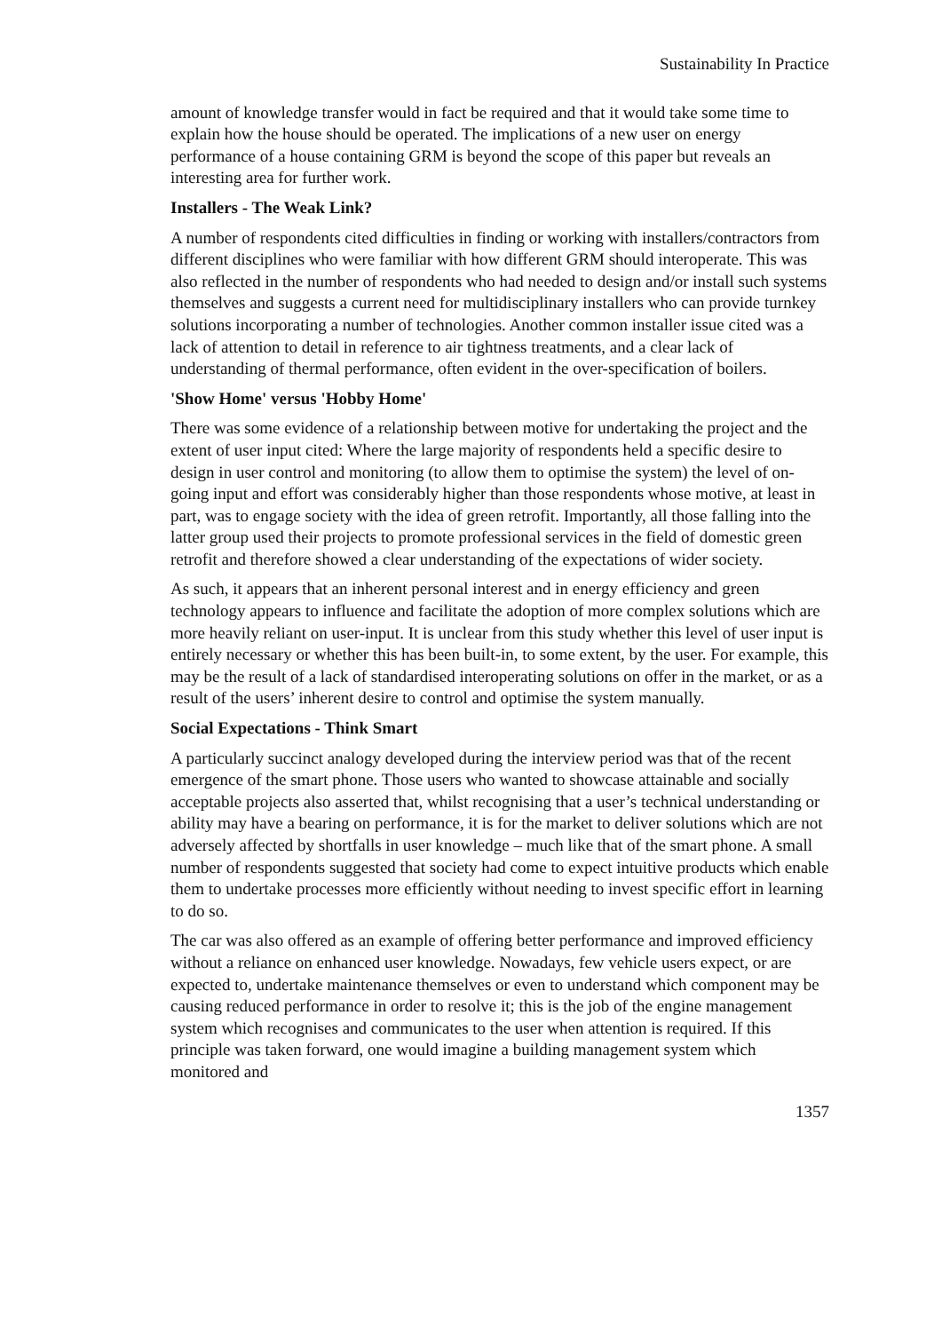Sustainability In Practice
amount of knowledge transfer would in fact be required and that it would take some time to explain how the house should be operated. The implications of a new user on energy performance of a house containing GRM is beyond the scope of this paper but reveals an interesting area for further work.
Installers - The Weak Link?
A number of respondents cited difficulties in finding or working with installers/contractors from different disciplines who were familiar with how different GRM should interoperate. This was also reflected in the number of respondents who had needed to design and/or install such systems themselves and suggests a current need for multidisciplinary installers who can provide turnkey solutions incorporating a number of technologies. Another common installer issue cited was a lack of attention to detail in reference to air tightness treatments, and a clear lack of understanding of thermal performance, often evident in the over-specification of boilers.
'Show Home' versus 'Hobby Home'
There was some evidence of a relationship between motive for undertaking the project and the extent of user input cited: Where the large majority of respondents held a specific desire to design in user control and monitoring (to allow them to optimise the system) the level of on-going input and effort was considerably higher than those respondents whose motive, at least in part, was to engage society with the idea of green retrofit. Importantly, all those falling into the latter group used their projects to promote professional services in the field of domestic green retrofit and therefore showed a clear understanding of the expectations of wider society.
As such, it appears that an inherent personal interest and in energy efficiency and green technology appears to influence and facilitate the adoption of more complex solutions which are more heavily reliant on user-input. It is unclear from this study whether this level of user input is entirely necessary or whether this has been built-in, to some extent, by the user. For example, this may be the result of a lack of standardised interoperating solutions on offer in the market, or as a result of the users’ inherent desire to control and optimise the system manually.
Social Expectations - Think Smart
A particularly succinct analogy developed during the interview period was that of the recent emergence of the smart phone. Those users who wanted to showcase attainable and socially acceptable projects also asserted that, whilst recognising that a user’s technical understanding or ability may have a bearing on performance, it is for the market to deliver solutions which are not adversely affected by shortfalls in user knowledge – much like that of the smart phone. A small number of respondents suggested that society had come to expect intuitive products which enable them to undertake processes more efficiently without needing to invest specific effort in learning to do so.
The car was also offered as an example of offering better performance and improved efficiency without a reliance on enhanced user knowledge. Nowadays, few vehicle users expect, or are expected to, undertake maintenance themselves or even to understand which component may be causing reduced performance in order to resolve it; this is the job of the engine management system which recognises and communicates to the user when attention is required. If this principle was taken forward, one would imagine a building management system which monitored and
1357